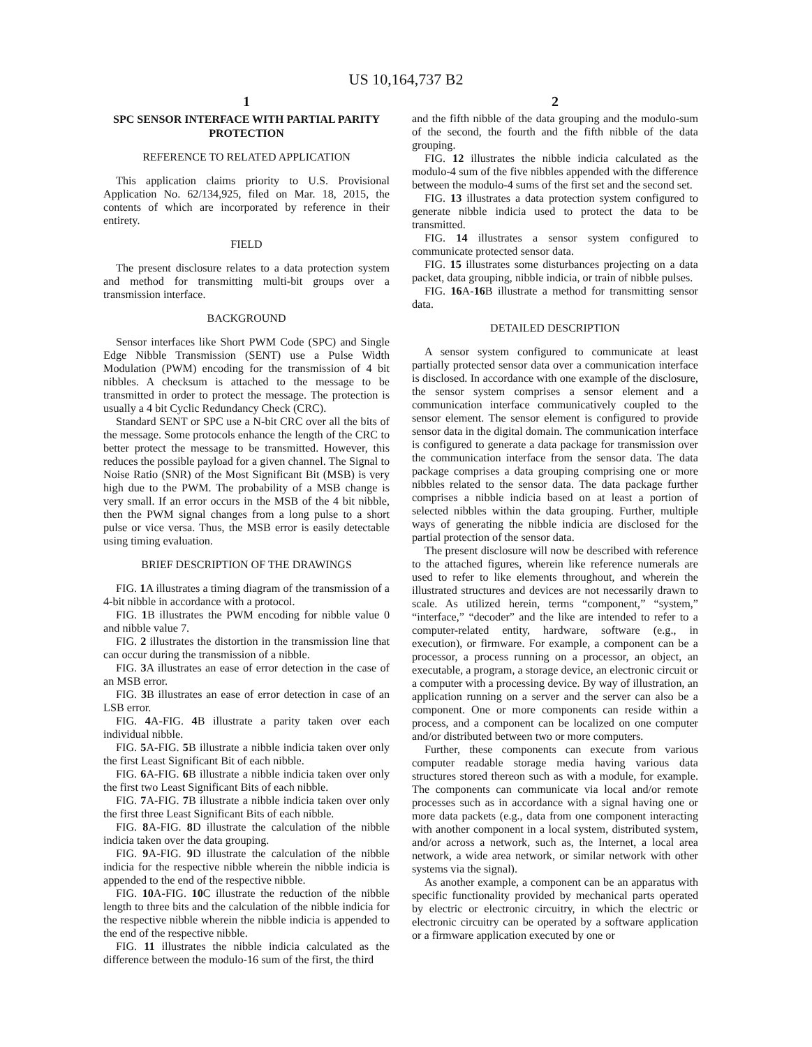US 10,164,737 B2
1
SPC SENSOR INTERFACE WITH PARTIAL PARITY PROTECTION
REFERENCE TO RELATED APPLICATION
This application claims priority to U.S. Provisional Application No. 62/134,925, filed on Mar. 18, 2015, the contents of which are incorporated by reference in their entirety.
FIELD
The present disclosure relates to a data protection system and method for transmitting multi-bit groups over a transmission interface.
BACKGROUND
Sensor interfaces like Short PWM Code (SPC) and Single Edge Nibble Transmission (SENT) use a Pulse Width Modulation (PWM) encoding for the transmission of 4 bit nibbles. A checksum is attached to the message to be transmitted in order to protect the message. The protection is usually a 4 bit Cyclic Redundancy Check (CRC).
Standard SENT or SPC use a N-bit CRC over all the bits of the message. Some protocols enhance the length of the CRC to better protect the message to be transmitted. However, this reduces the possible payload for a given channel. The Signal to Noise Ratio (SNR) of the Most Significant Bit (MSB) is very high due to the PWM. The probability of a MSB change is very small. If an error occurs in the MSB of the 4 bit nibble, then the PWM signal changes from a long pulse to a short pulse or vice versa. Thus, the MSB error is easily detectable using timing evaluation.
BRIEF DESCRIPTION OF THE DRAWINGS
FIG. 1 A illustrates a timing diagram of the transmission of a 4-bit nibble in accordance with a protocol.
FIG. 1 B illustrates the PWM encoding for nibble value 0 and nibble value 7.
FIG. 2 illustrates the distortion in the transmission line that can occur during the transmission of a nibble.
FIG. 3 A illustrates an ease of error detection in the case of an MSB error.
FIG. 3 B illustrates an ease of error detection in case of an LSB error.
FIG. 4 A-FIG. 4 B illustrate a parity taken over each individual nibble.
FIG. 5 A-FIG. 5 B illustrate a nibble indicia taken over only the first Least Significant Bit of each nibble.
FIG. 6 A-FIG. 6 B illustrate a nibble indicia taken over only the first two Least Significant Bits of each nibble.
FIG. 7 A-FIG. 7 B illustrate a nibble indicia taken over only the first three Least Significant Bits of each nibble.
FIG. 8 A-FIG. 8 D illustrate the calculation of the nibble indicia taken over the data grouping.
FIG. 9 A-FIG. 9 D illustrate the calculation of the nibble indicia for the respective nibble wherein the nibble indicia is appended to the end of the respective nibble.
FIG. 10 A-FIG. 10 C illustrate the reduction of the nibble length to three bits and the calculation of the nibble indicia for the respective nibble wherein the nibble indicia is appended to the end of the respective nibble.
FIG. 11 illustrates the nibble indicia calculated as the difference between the modulo-16 sum of the first, the third
2
and the fifth nibble of the data grouping and the modulo-sum of the second, the fourth and the fifth nibble of the data grouping.
FIG. 12 illustrates the nibble indicia calculated as the modulo-4 sum of the five nibbles appended with the difference between the modulo-4 sums of the first set and the second set.
FIG. 13 illustrates a data protection system configured to generate nibble indicia used to protect the data to be transmitted.
FIG. 14 illustrates a sensor system configured to communicate protected sensor data.
FIG. 15 illustrates some disturbances projecting on a data packet, data grouping, nibble indicia, or train of nibble pulses.
FIG. 16 A-16 B illustrate a method for transmitting sensor data.
DETAILED DESCRIPTION
A sensor system configured to communicate at least partially protected sensor data over a communication interface is disclosed. In accordance with one example of the disclosure, the sensor system comprises a sensor element and a communication interface communicatively coupled to the sensor element. The sensor element is configured to provide sensor data in the digital domain. The communication interface is configured to generate a data package for transmission over the communication interface from the sensor data. The data package comprises a data grouping comprising one or more nibbles related to the sensor data. The data package further comprises a nibble indicia based on at least a portion of selected nibbles within the data grouping. Further, multiple ways of generating the nibble indicia are disclosed for the partial protection of the sensor data.
The present disclosure will now be described with reference to the attached figures, wherein like reference numerals are used to refer to like elements throughout, and wherein the illustrated structures and devices are not necessarily drawn to scale. As utilized herein, terms “component,” “system,” “interface,” “decoder” and the like are intended to refer to a computer-related entity, hardware, software (e.g., in execution), or firmware. For example, a component can be a processor, a process running on a processor, an object, an executable, a program, a storage device, an electronic circuit or a computer with a processing device. By way of illustration, an application running on a server and the server can also be a component. One or more components can reside within a process, and a component can be localized on one computer and/or distributed between two or more computers.
Further, these components can execute from various computer readable storage media having various data structures stored thereon such as with a module, for example. The components can communicate via local and/or remote processes such as in accordance with a signal having one or more data packets (e.g., data from one component interacting with another component in a local system, distributed system, and/or across a network, such as, the Internet, a local area network, a wide area network, or similar network with other systems via the signal).
As another example, a component can be an apparatus with specific functionality provided by mechanical parts operated by electric or electronic circuitry, in which the electric or electronic circuitry can be operated by a software application or a firmware application executed by one or